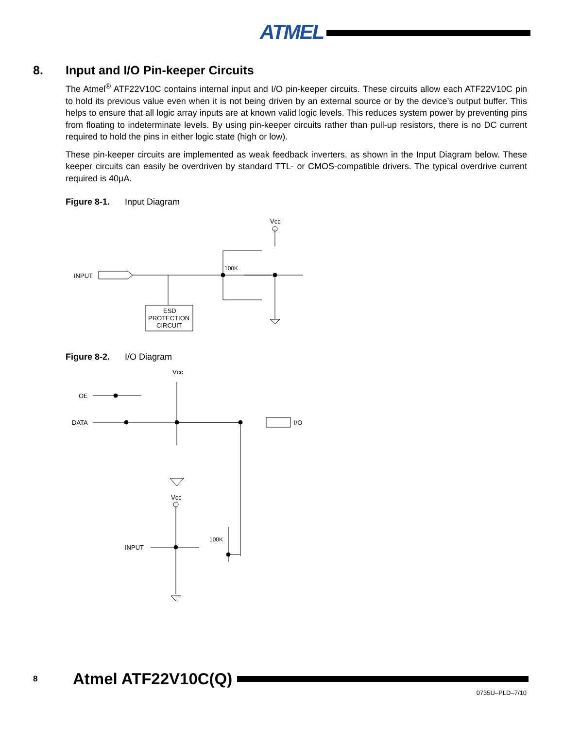ATMEL
8. Input and I/O Pin-keeper Circuits
The Atmel<sup>®</sup> ATF22V10C contains internal input and I/O pin-keeper circuits. These circuits allow each ATF22V10C pin to hold its previous value even when it is not being driven by an external source or by the device’s output buffer. This helps to ensure that all logic array inputs are at known valid logic levels. This reduces system power by preventing pins from floating to indeterminate levels. By using pin-keeper circuits rather than pull-up resistors, there is no DC current required to hold the pins in either logic state (high or low).
These pin-keeper circuits are implemented as weak feedback inverters, as shown in the Input Diagram below. These keeper circuits can easily be overdriven by standard TTL- or CMOS-compatible drivers. The typical overdrive current required is 40µA.
Figure 8-1. Input Diagram
INPUT
ESD
PROTECTION
CIRCUIT
Vcc
100K
Figure 8-2. I/O Diagram
OE
DATA
Vcc
I/O
Vcc
INPUT
100K
8 Atmel ATF22V10C(Q)
0735U–PLD–7/10